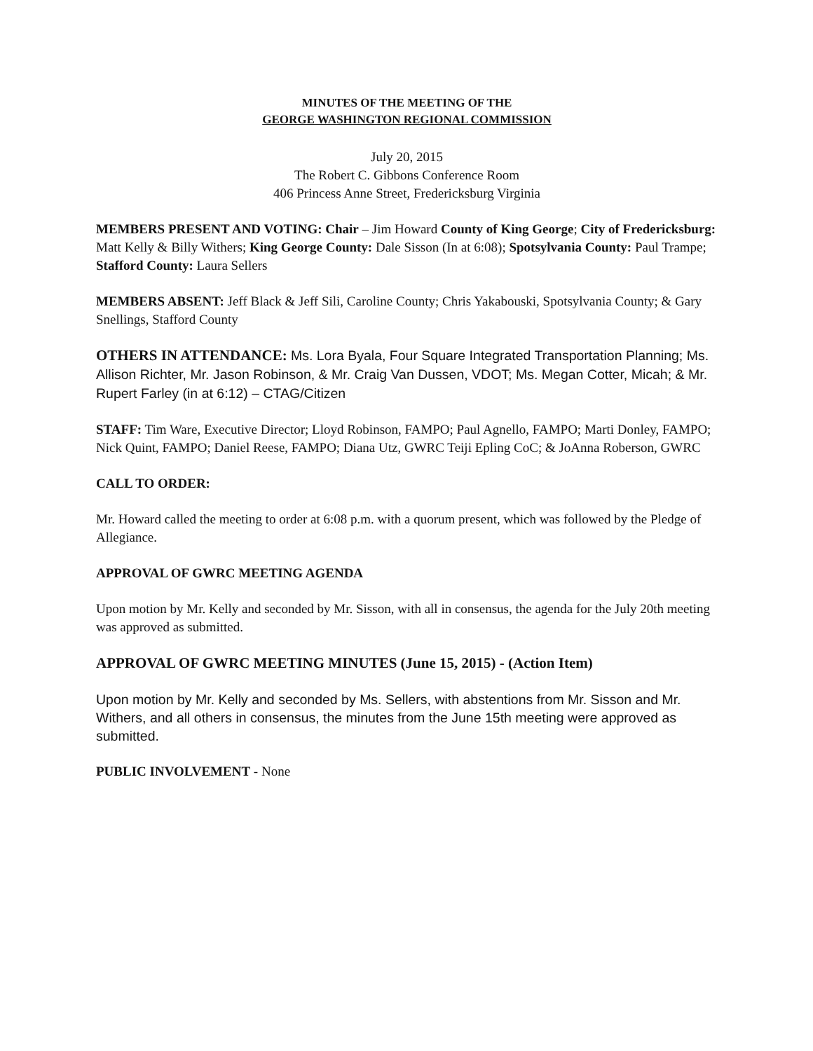MINUTES OF THE MEETING OF THE
GEORGE WASHINGTON REGIONAL COMMISSION
July 20, 2015
The Robert C. Gibbons Conference Room
406 Princess Anne Street, Fredericksburg Virginia
MEMBERS PRESENT AND VOTING: Chair – Jim Howard County of King George; City of Fredericksburg: Matt Kelly & Billy Withers; King George County: Dale Sisson (In at 6:08); Spotsylvania County: Paul Trampe; Stafford County: Laura Sellers
MEMBERS ABSENT: Jeff Black & Jeff Sili, Caroline County; Chris Yakabouski, Spotsylvania County; & Gary Snellings, Stafford County
OTHERS IN ATTENDANCE: Ms. Lora Byala, Four Square Integrated Transportation Planning; Ms. Allison Richter, Mr. Jason Robinson, & Mr. Craig Van Dussen, VDOT; Ms. Megan Cotter, Micah; & Mr. Rupert Farley (in at 6:12) – CTAG/Citizen
STAFF: Tim Ware, Executive Director; Lloyd Robinson, FAMPO; Paul Agnello, FAMPO; Marti Donley, FAMPO; Nick Quint, FAMPO; Daniel Reese, FAMPO; Diana Utz, GWRC Teiji Epling CoC; & JoAnna Roberson, GWRC
CALL TO ORDER:
Mr. Howard called the meeting to order at 6:08 p.m. with a quorum present, which was followed by the Pledge of Allegiance.
APPROVAL OF GWRC MEETING AGENDA
Upon motion by Mr. Kelly and seconded by Mr. Sisson, with all in consensus, the agenda for the July 20th meeting was approved as submitted.
APPROVAL OF GWRC MEETING MINUTES (June 15, 2015) - (Action Item)
Upon motion by Mr. Kelly and seconded by Ms. Sellers, with abstentions from Mr. Sisson and Mr. Withers, and all others in consensus, the minutes from the June 15th meeting were approved as submitted.
PUBLIC INVOLVEMENT - None